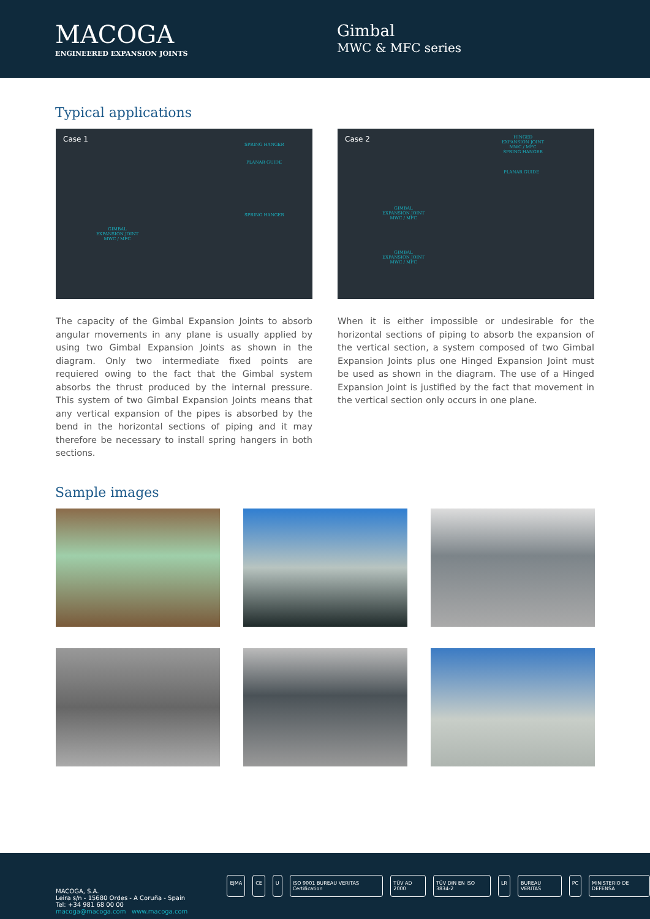MACOGA
ENGINEERED EXPANSION JOINTS
Gimbal
MWC & MFC series
Typical applications
Case 1
SPRING HANGER
PLANAR GUIDE
SPRING HANGER
GIMBAL
EXPANSION JOINT
MWC / MFC
Case 2 HINGED
EXPANSION JOINT
MWC / MFC
SPRING HANGER
PLANAR GUIDE
GIMBAL
EXPANSION JOINT
MWC / MFC
GIMBAL
EXPANSION JOINT
MWC / MFC
The capacity of the Gimbal Expansion Joints to absorb angular movements in any plane is usually applied by using two Gimbal Expansion Joints as shown in the diagram. Only two intermediate fixed points are requiered owing to the fact that the Gimbal system absorbs the thrust produced by the internal pressure. This system of two Gimbal Expansion Joints means that any vertical expansion of the pipes is absorbed by the bend in the horizontal sections of piping and it may therefore be necessary to install spring hangers in both sections.
When it is either impossible or undesirable for the horizontal sections of piping to absorb the expansion of the vertical section, a system composed of two Gimbal Expansion Joints plus one Hinged Expansion Joint must be used as shown in the diagram. The use of a Hinged Expansion Joint is justified by the fact that movement in the vertical section only occurs in one plane.
Sample images
MACOGA, S.A.
Leira s/n - 15680 Ordes - A Coruña - Spain
Tel: +34 981 68 00 00
macoga@macoga.com www.macoga.com
EJMA CE U ISO 9001 BUREAU VERITAS Certification
TÜV AD 2000 TÜV DIN EN ISO 3834-2 LR BUREAU VERITAS PC MINISTERIO DE DEFENSA